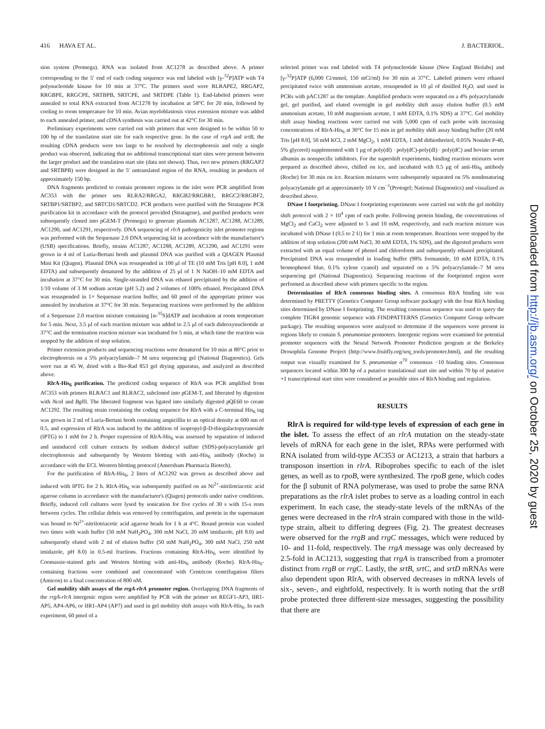416 HAVA ET AL. J. BACTERIOL.
sion system (Promega). RNA was isolated from AC1278 as described above. A primer corresponding to the 5′ end of each coding sequence was end labeled with [γ-<sup>32</sup>P]ATP with T4 polynucleotide kinase for 10 min at 37°C. The primers used were RLRAPE2, RRGAP2, RRGBPE, RRGCPE, SRTBPB, SRTCPE, and SRTDPE (Table 1). End-labeled primers were annealed to total RNA extracted from AC1278 by incubation at 58°C for 20 min, followed by cooling to room temperature for 10 min. Avian myeloblastosis virus extension mixture was added to each annealed primer, and cDNA synthesis was carried out at 42°C for 30 min.
Preliminary experiments were carried out with primers that were designed to be within 50 to 100 bp of the translation start site for each respective gene. In the case of rrgA and srtB, the resulting cDNA products were too large to be resolved by electrophoresis and only a single product was observed, indicating that no additional transcriptional start sites were present between the larger product and the translation start site (data not shown). Thus, two new primers (RRGAP2 and SRTBPB) were designed in the 5′ untranslated region of the RNA, resulting in products of approximately 150 bp.
DNA fragments predicted to contain promoter regions in the islet were PCR amplified from AC353 with the primer sets RLRA2/RRGA2, RRGB2/RRGBR1, RRGC2/RRGBF2, SRTBP1/SRTBP2, and SRTCD1/SRTCD2. PCR products were purified with the Stratagene PCR purification kit in accordance with the protocol provided (Stratagene), and purified products were subsequently cloned into pGEM-T (Promega) to generate plasmids AC1287, AC1288, AC1289, AC1290, and AC1291, respectively. DNA sequencing of rlrA pathogenicity islet promoter regions was performed with the Sequenase 2.0 DNA sequencing kit in accordance with the manufacturer's (USB) specifications. Briefly, strains AC1287, AC1288, AC1289, AC1290, and AC1291 were grown in 4 ml of Luria-Bertani broth and plasmid DNA was purified with a QIAGEN Plasmid Mini Kit (Qiagen). Plasmid DNA was resuspended in 100 μl of TE (10 mM Tris [pH 8.0], 1 mM EDTA) and subsequently denatured by the addition of 25 μl of 1 N NaOH–10 mM EDTA and incubation at 37°C for 30 min. Single-stranded DNA was ethanol precipitated by the addition of 1/10 volume of 3 M sodium acetate (pH 5.2) and 2 volumes of 100% ethanol. Precipitated DNA was resuspended in 1× Sequenase reaction buffer, and 60 pmol of the appropriate primer was annealed by incubation at 37°C for 30 min. Sequencing reactions were performed by the addition of a Sequenase 2.0 reaction mixture containing [α-<sup>35</sup>S]dATP and incubation at room temperature for 5 min. Next, 3.5 μl of each reaction mixture was added to 2.5 μl of each dideoxynucleotide at 37°C and the termination reaction mixture was incubated for 5 min, at which time the reaction was stopped by the addition of stop solution.
Primer extension products and sequencing reactions were denatured for 10 min at 80°C prior to electrophoresis on a 5% polyacrylamide–7 M urea sequencing gel (National Diagnostics). Gels were run at 45 W, dried with a Bio-Rad 853 gel drying apparatus, and analyzed as described above.
RlrA-His<sub>6</sub> purification. The predicted coding sequence of RlrA was PCR amplified from AC353 with primers RLRAC1 and RLRAC2, subcloned into pGEM-T, and liberated by digestion with Nco I and Bgl II. The liberated fragment was ligated into similarly digested pQE60 to create AC1292. The resulting strain containing the coding sequence for RlrA with a C-terminal His<sub>6</sub> tag was grown in 2 ml of Luria-Bertani broth containing ampicillin to an optical density at 600 nm of 0.5, and expression of RlrA was induced by the addition of isopropyl-β-D-thiogalactopyranoside (IPTG) to 1 mM for 2 h. Proper expression of RlrA-His<sub>6</sub> was assessed by separation of induced and uninduced cell culture extracts by sodium dodecyl sulfate (SDS)-polyacrylamide gel electrophoresis and subsequently by Western blotting with anti-His<sub>6</sub> antibody (Roche) in accordance with the ECL Western blotting protocol (Amersham Pharmacia Biotech).
For the purification of RlrA-His<sub>6</sub>, 2 liters of AC1292 was grown as described above and induced with IPTG for 2 h. RlrA-His<sub>6</sub> was subsequently purified on an Ni<sup>2+</sup>-nitrilotriacetic acid agarose column in accordance with the manufacturer's (Qiagen) protocols under native conditions. Briefly, induced cell cultures were lysed by sonication for five cycles of 30 s with 15-s rests between cycles. The cellular debris was removed by centrifugation, and protein in the supernatant was bound to Ni<sup>2+</sup>-nitrilotriacetic acid agarose beads for 1 h at 4°C. Bound protein was washed two times with wash buffer (50 mM NaH<sub>2</sub>PO<sub>4</sub>, 300 mM NaCl, 20 mM imidazole, pH 8.0) and subsequently eluted with 2 ml of elution buffer (50 mM NaH<sub>2</sub>PO<sub>4</sub>, 300 mM NaCl, 250 mM imidazole, pH 8.0) in 0.5-ml fractions. Fractions containing RlrA-His<sub>6</sub> were identified by Coomassie-stained gels and Western blotting with anti-His<sub>6</sub> antibody (Roche). RlrA-His<sub>6</sub>-containing fractions were combined and concentrated with Centricon centrifugation filters (Amicon) to a final concentration of 800 nM.
Gel mobility shift assays of the rrgA-rlrA promoter region. Overlapping DNA fragments of the rrgA-rlrA intergenic region were amplified by PCR with the primer set REGF1-AP3, IIR1-AP5, AP4-AP6, or IIR1-AP4 (AP7) and used in gel mobility shift assays with RlrA-His<sub>6</sub>. In each experiment, 60 pmol of a
selected primer was end labeled with T4 polynucleotide kinase (New England Biolabs) and [γ-<sup>32</sup>P]ATP (6,000 Ci/mmol, 150 mCi/ml) for 30 min at 37°C. Labeled primers were ethanol precipitated twice with ammonium acetate, resuspended in 10 μl of distilled H<sub>2</sub>O, and used in PCRs with pAC1287 as the template. Amplified products were separated on a 4% polyacrylamide gel, gel purified, and eluted overnight in gel mobility shift assay elution buffer (0.5 mM ammonium acetate, 10 mM magnesium acetate, 1 mM EDTA, 0.1% SDS) at 37°C. Gel mobility shift assay binding reactions were carried out with 5,000 cpm of each probe with increasing concentrations of RlrA-His<sub>6</sub> at 30°C for 15 min in gel mobility shift assay binding buffer (20 mM Tris [pH 8.0], 50 mM KCl, 2 mM MgCl<sub>2</sub>, 1 mM EDTA, 1 mM dithiothreitol, 0.05% Nonidet P-40, 5% glycerol) supplemented with 1 μg of poly(dI) · poly(dC)-poly(dI) · poly(dC) and bovine serum albumin as nonspecific inhibitors. For the supershift experiments, binding reaction mixtures were prepared as described above, chilled on ice, and incubated with 0.5 μg of anti-His<sub>6</sub> antibody (Roche) for 30 min on ice. Reaction mixtures were subsequently separated on 5% nondenaturing polyacrylamide gel at approximately 10 V cm<sup>−1</sup>(Protogel; National Diagnostics) and visualized as described above.
DNase I footprinting. DNase I footprinting experiments were carried out with the gel mobility shift protocol with 2 × 10<sup>4</sup> cpm of each probe. Following protein binding, the concentrations of MgCl<sub>2</sub> and CaCl<sub>2</sub> were adjusted to 5 and 10 mM, respectively, and each reaction mixture was incubated with DNase I (0.5 to 2 U) for 1 min at room temperature. Reactions were stopped by the addition of stop solution (200 mM NaCl, 30 mM EDTA, 1% SDS), and the digested products were extracted with an equal volume of phenol and chloroform and subsequently ethanol precipitated. Precipitated DNA was resuspended in loading buffer (98% formamide, 10 mM EDTA, 0.1% bromophenol blue, 0.1% xylene cyanol) and separated on a 5% polyacrylamide–7 M urea sequencing gel (National Diagnostics). Sequencing reactions of the footprinted region were performed as described above with primers specific to the region.
Determination of RlrA consensus binding sites. A consensus RlrA binding site was determined by PRETTY (Genetics Computer Group software package) with the four RlrA binding sites determined by DNase I footprinting. The resulting consensus sequence was used to query the complete TIGR4 genomic sequence with FINDPATTERNS (Genetics Computer Group software package). The resulting sequences were analyzed to determine if the sequences were present in regions likely to contain S. pneumoniae promoters. Intergenic regions were examined for potential promoter sequences with the Neural Network Promoter Prediction program at the Berkeley Drosophila Genome Project (http://www.fruitfly.org/seq_tools/promoter.html), and the resulting output was visually examined for S. pneumoniae σ<sup>70</sup> consensus −10 binding sites. Consensus sequences located within 300 bp of a putative translational start site and within 70 bp of putative +1 transcriptional start sites were considered as possible sites of RlrA binding and regulation.
RESULTS
RlrA is required for wild-type levels of expression of each gene in the islet. To assess the effect of an rlrA mutation on the steady-state levels of mRNA for each gene in the islet, RPAs were performed with RNA isolated from wild-type AC353 or AC1213, a strain that harbors a transposon insertion in rlrA. Riboprobes specific to each of the islet genes, as well as to rpoB, were synthesized. The rpoB gene, which codes for the β subunit of RNA polymerase, was used to probe the same RNA preparations as the rlrA islet probes to serve as a loading control in each experiment. In each case, the steady-state levels of the mRNAs of the genes were decreased in the rlrA strain compared with those in the wild-type strain, albeit to differing degrees (Fig. 2). The greatest decreases were observed for the rrgB and rrgC messages, which were reduced by 10- and 11-fold, respectively. The rrgA message was only decreased by 2.5-fold in AC1213, suggesting that rrgA is transcribed from a promoter distinct from rrgB or rrgC. Lastly, the srtB, srtC, and srtD mRNAs were also dependent upon RlrA, with observed decreases in mRNA levels of six-, seven-, and eightfold, respectively. It is worth noting that the srtB probe protected three different-size messages, suggesting the possibility that there are
Downloaded from http://jb.asm.org/ on October 25, 2020 by guest